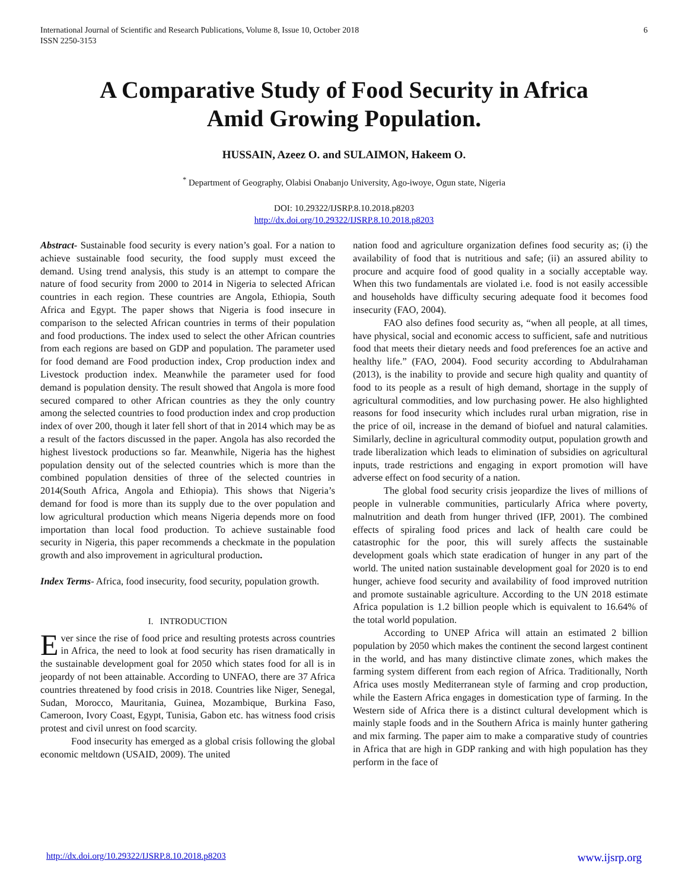International Journal of Scientific and Research Publications, Volume 8, Issue 10, October 2018
ISSN 2250-3153
6
A Comparative Study of Food Security in Africa
Amid Growing Population.
HUSSAIN, Azeez O. and SULAIMON, Hakeem O.
<sup>*</sup> Department of Geography, Olabisi Onabanjo University, Ago-iwoye, Ogun state, Nigeria
DOI: 10.29322/IJSRP.8.10.2018.p8203
http://dx.doi.org/10.29322/IJSRP.8.10.2018.p8203
Abstract- Sustainable food security is every nation’s goal. For a nation to achieve sustainable food security, the food supply must exceed the demand. Using trend analysis, this study is an attempt to compare the nature of food security from 2000 to 2014 in Nigeria to selected African countries in each region. These countries are Angola, Ethiopia, South Africa and Egypt. The paper shows that Nigeria is food insecure in comparison to the selected African countries in terms of their population and food productions. The index used to select the other African countries from each regions are based on GDP and population. The parameter used for food demand are Food production index, Crop production index and Livestock production index. Meanwhile the parameter used for food demand is population density. The result showed that Angola is more food secured compared to other African countries as they the only country among the selected countries to food production index and crop production index of over 200, though it later fell short of that in 2014 which may be as a result of the factors discussed in the paper. Angola has also recorded the highest livestock productions so far. Meanwhile, Nigeria has the highest population density out of the selected countries which is more than the combined population densities of three of the selected countries in 2014(South Africa, Angola and Ethiopia). This shows that Nigeria’s demand for food is more than its supply due to the over population and low agricultural production which means Nigeria depends more on food importation than local food production. To achieve sustainable food security in Nigeria, this paper recommends a checkmate in the population growth and also improvement in agricultural production.
Index Terms- Africa, food insecurity, food security, population growth.
I. INTRODUCTION
Ever since the rise of food price and resulting protests across countries in Africa, the need to look at food security has risen dramatically in the sustainable development goal for 2050 which states food for all is in jeopardy of not been attainable. According to UNFAO, there are 37 Africa countries threatened by food crisis in 2018. Countries like Niger, Senegal, Sudan, Morocco, Mauritania, Guinea, Mozambique, Burkina Faso, Cameroon, Ivory Coast, Egypt, Tunisia, Gabon etc. has witness food crisis protest and civil unrest on food scarcity.
Food insecurity has emerged as a global crisis following the global economic meltdown (USAID, 2009). The united
nation food and agriculture organization defines food security as; (i) the availability of food that is nutritious and safe; (ii) an assured ability to procure and acquire food of good quality in a socially acceptable way. When this two fundamentals are violated i.e. food is not easily accessible and households have difficulty securing adequate food it becomes food insecurity (FAO, 2004).
FAO also defines food security as, “when all people, at all times, have physical, social and economic access to sufficient, safe and nutritious food that meets their dietary needs and food preferences foe an active and healthy life.” (FAO, 2004). Food security according to Abdulrahaman (2013), is the inability to provide and secure high quality and quantity of food to its people as a result of high demand, shortage in the supply of agricultural commodities, and low purchasing power. He also highlighted reasons for food insecurity which includes rural urban migration, rise in the price of oil, increase in the demand of biofuel and natural calamities. Similarly, decline in agricultural commodity output, population growth and trade liberalization which leads to elimination of subsidies on agricultural inputs, trade restrictions and engaging in export promotion will have adverse effect on food security of a nation.
The global food security crisis jeopardize the lives of millions of people in vulnerable communities, particularly Africa where poverty, malnutrition and death from hunger thrived (IFP, 2001). The combined effects of spiraling food prices and lack of health care could be catastrophic for the poor, this will surely affects the sustainable development goals which state eradication of hunger in any part of the world. The united nation sustainable development goal for 2020 is to end hunger, achieve food security and availability of food improved nutrition and promote sustainable agriculture. According to the UN 2018 estimate Africa population is 1.2 billion people which is equivalent to 16.64% of the total world population.
According to UNEP Africa will attain an estimated 2 billion population by 2050 which makes the continent the second largest continent in the world, and has many distinctive climate zones, which makes the farming system different from each region of Africa. Traditionally, North Africa uses mostly Mediterranean style of farming and crop production, while the Eastern Africa engages in domestication type of farming. In the Western side of Africa there is a distinct cultural development which is mainly staple foods and in the Southern Africa is mainly hunter gathering and mix farming. The paper aim to make a comparative study of countries in Africa that are high in GDP ranking and with high population has they perform in the face of
http://dx.doi.org/10.29322/IJSRP.8.10.2018.p8203 www.ijsrp.org